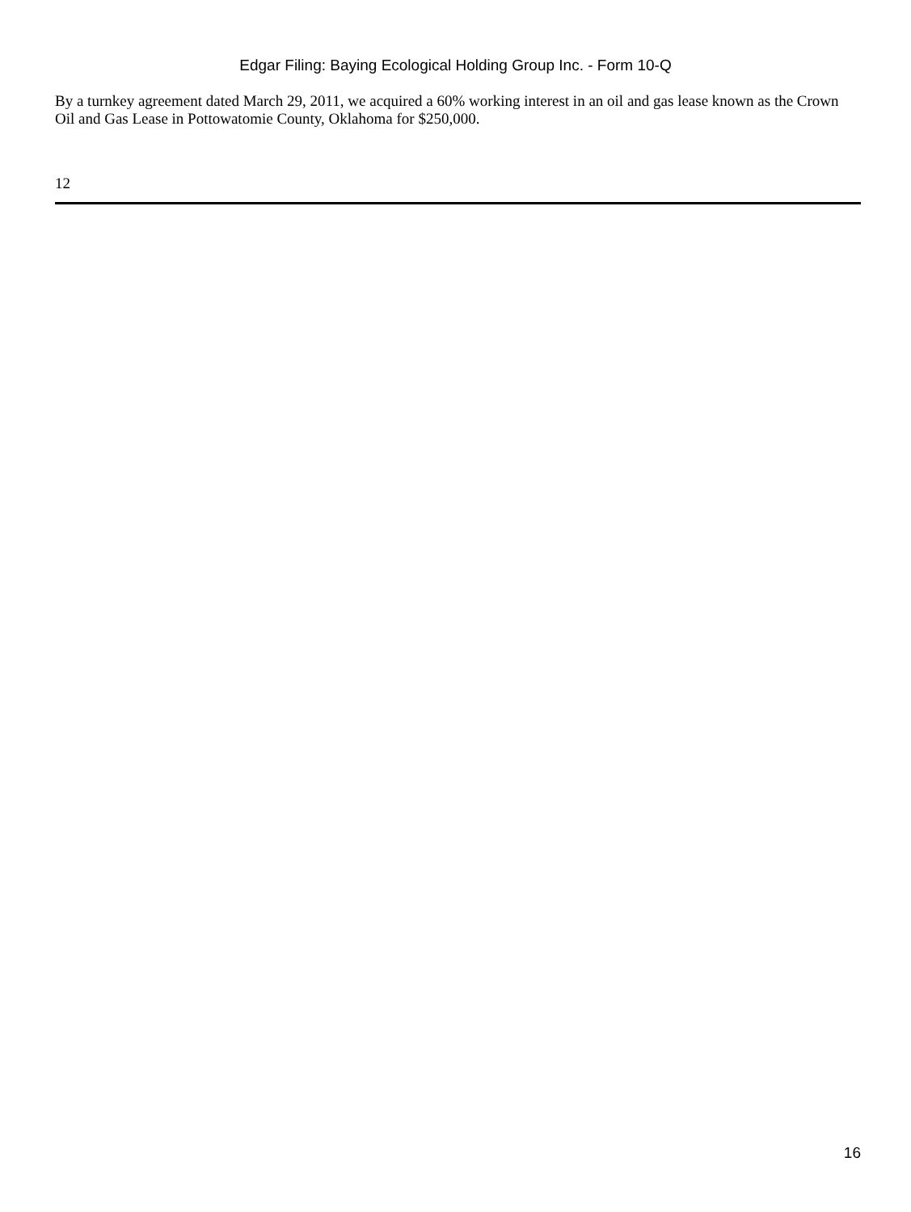Edgar Filing: Baying Ecological Holding Group Inc. - Form 10-Q
By a turnkey agreement dated March 29, 2011, we acquired a 60% working interest in an oil and gas lease known as the Crown Oil and Gas Lease in Pottowatomie County, Oklahoma for $250,000.
12
16